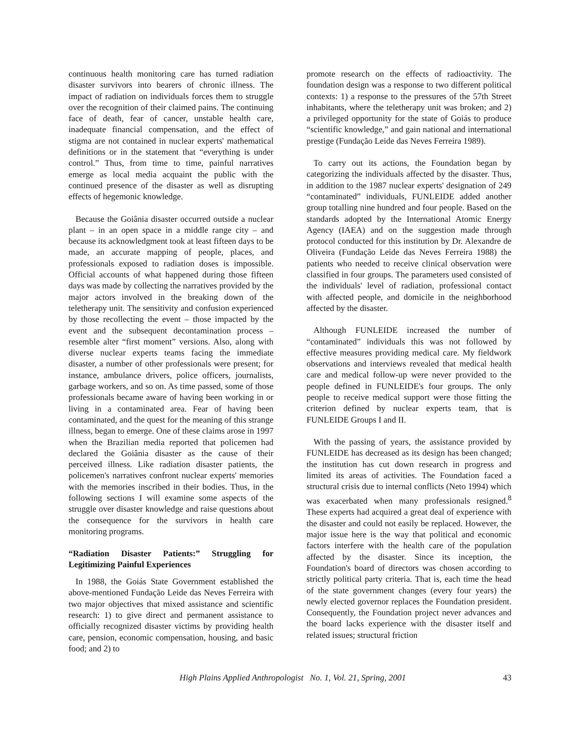continuous health monitoring care has turned radiation disaster survivors into bearers of chronic illness. The impact of radiation on individuals forces them to struggle over the recognition of their claimed pains. The continuing face of death, fear of cancer, unstable health care, inadequate financial compensation, and the effect of stigma are not contained in nuclear experts' mathematical definitions or in the statement that “everything is under control.” Thus, from time to time, painful narratives emerge as local media acquaint the public with the continued presence of the disaster as well as disrupting effects of hegemonic knowledge.
Because the Goiânia disaster occurred outside a nuclear plant – in an open space in a middle range city – and because its acknowledgment took at least fifteen days to be made, an accurate mapping of people, places, and professionals exposed to radiation doses is impossible. Official accounts of what happened during those fifteen days was made by collecting the narratives provided by the major actors involved in the breaking down of the teletherapy unit. The sensitivity and confusion experienced by those recollecting the event – those impacted by the event and the subsequent decontamination process – resemble alter “first moment” versions. Also, along with diverse nuclear experts teams facing the immediate disaster, a number of other professionals were present; for instance, ambulance drivers, police officers, journalists, garbage workers, and so on. As time passed, some of those professionals became aware of having been working in or living in a contaminated area. Fear of having been contaminated, and the quest for the meaning of this strange illness, began to emerge. One of these claims arose in 1997 when the Brazilian media reported that policemen had declared the Goiânia disaster as the cause of their perceived illness. Like radiation disaster patients, the policemen's narratives confront nuclear experts' memories with the memories inscribed in their bodies. Thus, in the following sections I will examine some aspects of the struggle over disaster knowledge and raise questions about the consequence for the survivors in health care monitoring programs.
“Radiation Disaster Patients:” Struggling for Legitimizing Painful Experiences
In 1988, the Goiás State Government established the above-mentioned Fundação Leide das Neves Ferreira with two major objectives that mixed assistance and scientific research: 1) to give direct and permanent assistance to officially recognized disaster victims by providing health care, pension, economic compensation, housing, and basic food; and 2) to
promote research on the effects of radioactivity. The foundation design was a response to two different political contexts: 1) a response to the pressures of the 57th Street inhabitants, where the teletherapy unit was broken; and 2) a privileged opportunity for the state of Goiás to produce “scientific knowledge,” and gain national and international prestige (Fundação Leide das Neves Ferreira 1989).
To carry out its actions, the Foundation began by categorizing the individuals affected by the disaster. Thus, in addition to the 1987 nuclear experts' designation of 249 “contaminated” individuals, FUNLEIDE added another group totalling nine hundred and four people. Based on the standards adopted by the International Atomic Energy Agency (IAEA) and on the suggestion made through protocol conducted for this institution by Dr. Alexandre de Oliveira (Fundação Leide das Neves Ferreira 1988) the patients who needed to receive clinical observation were classified in four groups. The parameters used consisted of the individuals' level of radiation, professional contact with affected people, and domicile in the neighborhood affected by the disaster.
Although FUNLEIDE increased the number of “contaminated” individuals this was not followed by effective measures providing medical care. My fieldwork observations and interviews revealed that medical health care and medical follow-up were never provided to the people defined in FUNLEIDE's four groups. The only people to receive medical support were those fitting the criterion defined by nuclear experts team, that is FUNLEIDE Groups I and II.
With the passing of years, the assistance provided by FUNLEIDE has decreased as its design has been changed; the institution has cut down research in progress and limited its areas of activities. The Foundation faced a structural crisis due to internal conflicts (Neto 1994) which was exacerbated when many professionals resigned.<sup>8</sup> These experts had acquired a great deal of experience with the disaster and could not easily be replaced. However, the major issue here is the way that political and economic factors interfere with the health care of the population affected by the disaster. Since its inception, the Foundation's board of directors was chosen according to strictly political party criteria. That is, each time the head of the state government changes (every four years) the newly elected governor replaces the Foundation president. Consequently, the Foundation project never advances and the board lacks experience with the disaster itself and related issues; structural friction
High Plains Applied Anthropologist No. 1, Vol. 21, Spring, 2001 43